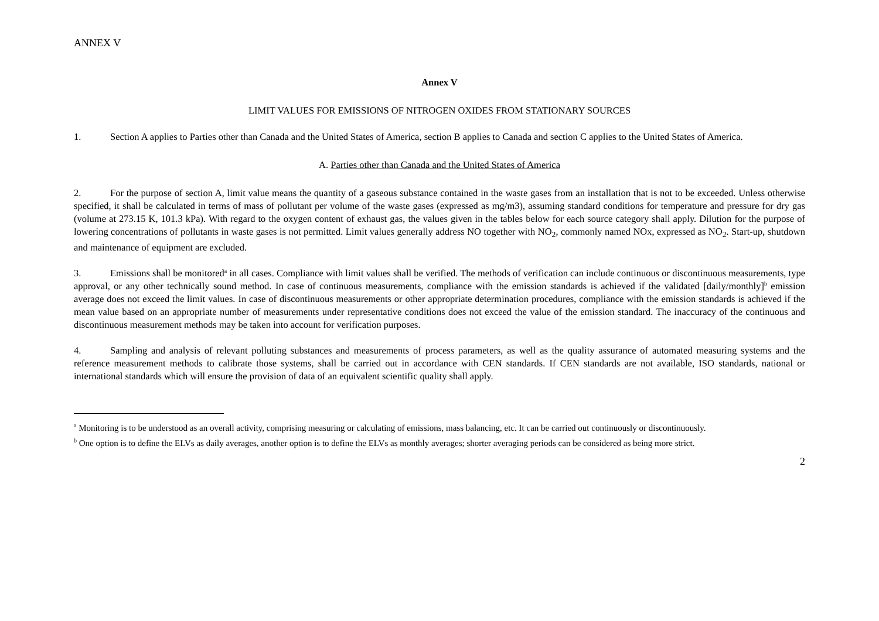ANNEX V
Annex V
LIMIT VALUES FOR EMISSIONS OF NITROGEN OXIDES FROM STATIONARY SOURCES
1. Section A applies to Parties other than Canada and the United States of America, section B applies to Canada and section C applies to the United States of America.
A. Parties other than Canada and the United States of America
2. For the purpose of section A, limit value means the quantity of a gaseous substance contained in the waste gases from an installation that is not to be exceeded. Unless otherwise specified, it shall be calculated in terms of mass of pollutant per volume of the waste gases (expressed as mg/m3), assuming standard conditions for temperature and pressure for dry gas (volume at 273.15 K, 101.3 kPa). With regard to the oxygen content of exhaust gas, the values given in the tables below for each source category shall apply. Dilution for the purpose of lowering concentrations of pollutants in waste gases is not permitted. Limit values generally address NO together with NO<sub>2</sub>, commonly named NOx, expressed as NO<sub>2</sub>. Start-up, shutdown and maintenance of equipment are excluded.
3. Emissions shall be monitored<sup>a</sup> in all cases. Compliance with limit values shall be verified. The methods of verification can include continuous or discontinuous measurements, type approval, or any other technically sound method. In case of continuous measurements, compliance with the emission standards is achieved if the validated [daily/monthly]<sup>b</sup> emission average does not exceed the limit values. In case of discontinuous measurements or other appropriate determination procedures, compliance with the emission standards is achieved if the mean value based on an appropriate number of measurements under representative conditions does not exceed the value of the emission standard. The inaccuracy of the continuous and discontinuous measurement methods may be taken into account for verification purposes.
4. Sampling and analysis of relevant polluting substances and measurements of process parameters, as well as the quality assurance of automated measuring systems and the reference measurement methods to calibrate those systems, shall be carried out in accordance with CEN standards. If CEN standards are not available, ISO standards, national or international standards which will ensure the provision of data of an equivalent scientific quality shall apply.
<sup>a</sup> Monitoring is to be understood as an overall activity, comprising measuring or calculating of emissions, mass balancing, etc. It can be carried out continuously or discontinuously.
<sup>b</sup> One option is to define the ELVs as daily averages, another option is to define the ELVs as monthly averages; shorter averaging periods can be considered as being more strict.
2